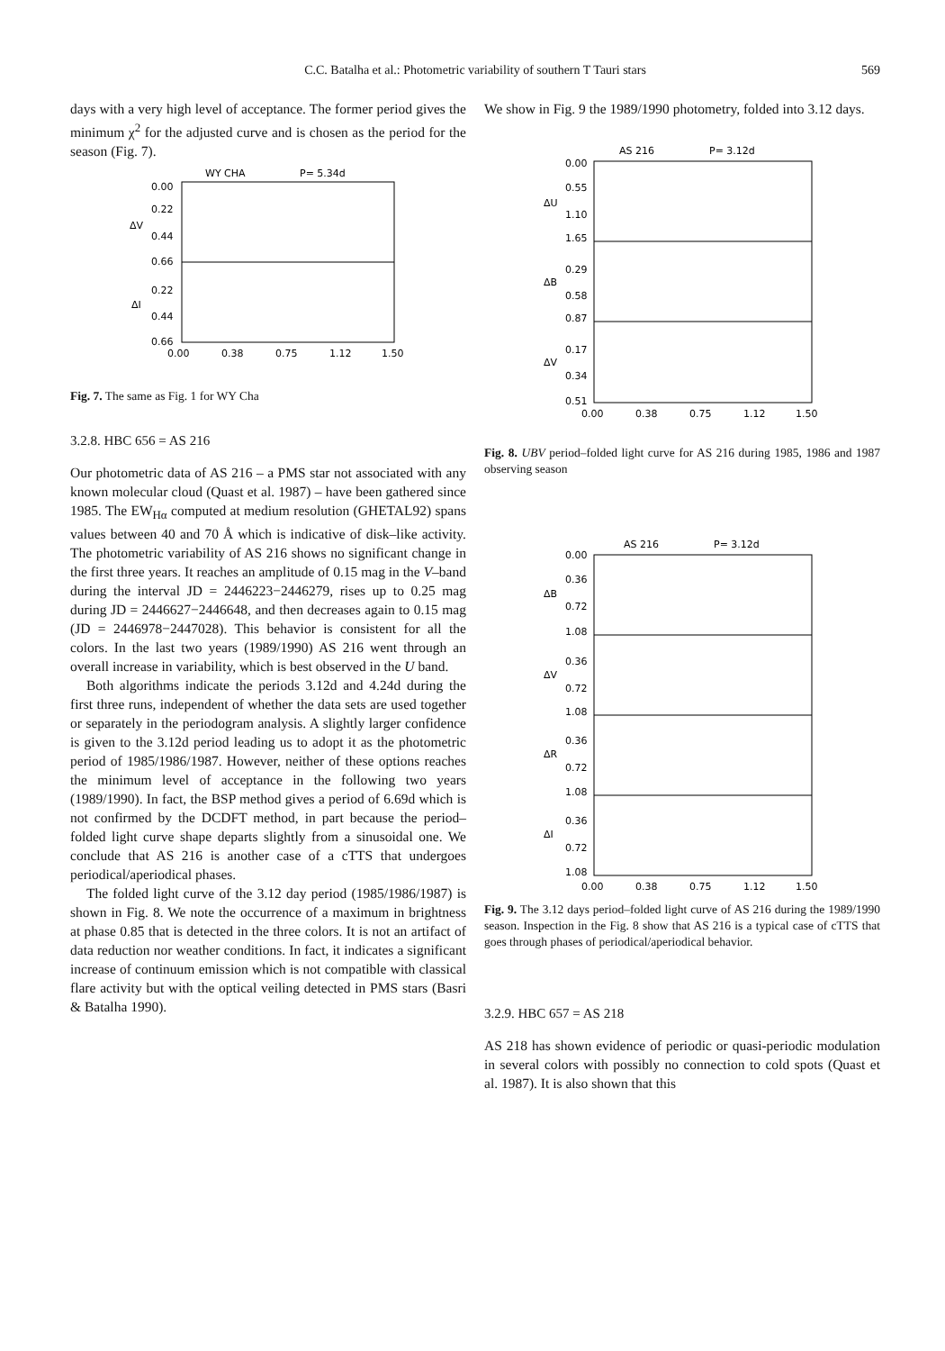C.C. Batalha et al.: Photometric variability of southern T Tauri stars
569
days with a very high level of acceptance. The former period gives the minimum χ<sup>2</sup> for the adjusted curve and is chosen as the period for the season (Fig. 7).
WY CHA
P= 5.34d
0.00
0.22
0.44
0.66
0.22
0.44
0.66
ΔV
ΔI
0.00
0.38
0.75
1.12
1.50
Fig. 7. The same as Fig. 1 for WY Cha
3.2.8. HBC 656 = AS 216
Our photometric data of AS 216 – a PMS star not associated with any known molecular cloud (Quast et al. 1987) – have been gathered since 1985. The EW<sub>Hα</sub> computed at medium resolution (GHETAL92) spans values between 40 and 70 Å which is indicative of disk–like activity. The photometric variability of AS 216 shows no significant change in the first three years. It reaches an amplitude of 0.15 mag in the V–band during the interval JD = 2446223−2446279, rises up to 0.25 mag during JD = 2446627−2446648, and then decreases again to 0.15 mag (JD = 2446978−2447028). This behavior is consistent for all the colors. In the last two years (1989/1990) AS 216 went through an overall increase in variability, which is best observed in the U band.
Both algorithms indicate the periods 3.12d and 4.24d during the first three runs, independent of whether the data sets are used together or separately in the periodogram analysis. A slightly larger confidence is given to the 3.12d period leading us to adopt it as the photometric period of 1985/1986/1987. However, neither of these options reaches the minimum level of acceptance in the following two years (1989/1990). In fact, the BSP method gives a period of 6.69d which is not confirmed by the DCDFT method, in part because the period–folded light curve shape departs slightly from a sinusoidal one. We conclude that AS 216 is another case of a cTTS that undergoes periodical/aperiodical phases.
The folded light curve of the 3.12 day period (1985/1986/1987) is shown in Fig. 8. We note the occurrence of a maximum in brightness at phase 0.85 that is detected in the three colors. It is not an artifact of data reduction nor weather conditions. In fact, it indicates a significant increase of continuum emission which is not compatible with classical flare activity but with the optical veiling detected in PMS stars (Basri & Batalha 1990).
We show in Fig. 9 the 1989/1990 photometry, folded into 3.12 days.
AS 216
P= 3.12d
0.00
0.55
1.10
1.65
0.29
0.58
0.87
0.17
0.34
0.51
ΔU
ΔB
ΔV
0.00
0.38
0.75
1.12
1.50
Fig. 8. UBV period–folded light curve for AS 216 during 1985, 1986 and 1987 observing season
AS 216
P= 3.12d
0.00
0.36
0.72
1.08
0.36
0.72
1.08
0.36
0.72
1.08
0.36
0.72
1.08
ΔB
ΔV
ΔR
ΔI
0.00
0.38
0.75
1.12
1.50
Fig. 9. The 3.12 days period–folded light curve of AS 216 during the 1989/1990 season. Inspection in the Fig. 8 show that AS 216 is a typical case of cTTS that goes through phases of periodical/aperiodical behavior.
3.2.9. HBC 657 = AS 218
AS 218 has shown evidence of periodic or quasi-periodic modulation in several colors with possibly no connection to cold spots (Quast et al. 1987). It is also shown that this